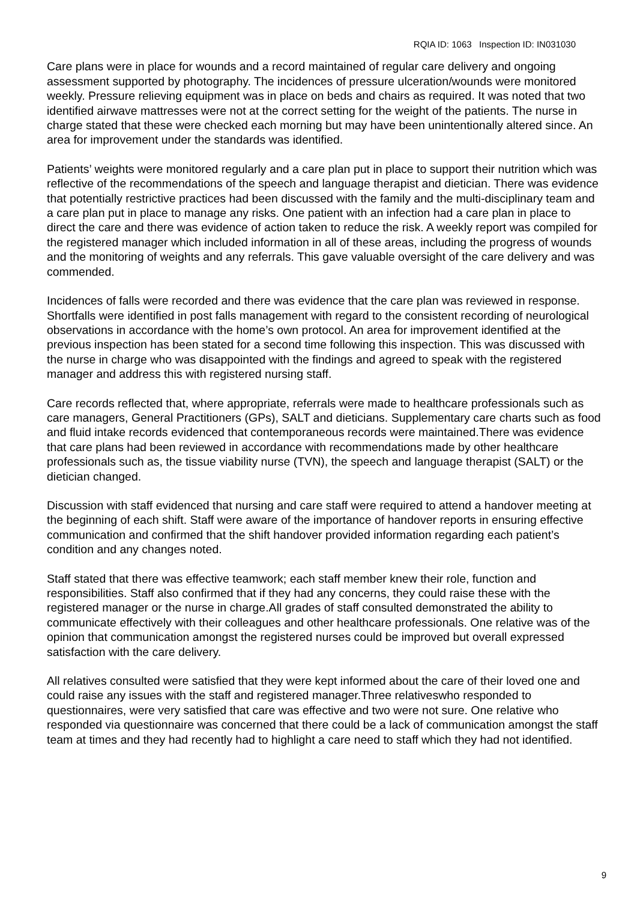RQIA ID: 1063 Inspection ID: IN031030
Care plans were in place for wounds and a record maintained of regular care delivery and ongoing assessment supported by photography. The incidences of pressure ulceration/wounds were monitored weekly. Pressure relieving equipment was in place on beds and chairs as required. It was noted that two identified airwave mattresses were not at the correct setting for the weight of the patients. The nurse in charge stated that these were checked each morning but may have been unintentionally altered since. An area for improvement under the standards was identified.
Patients’ weights were monitored regularly and a care plan put in place to support their nutrition which was reflective of the recommendations of the speech and language therapist and dietician. There was evidence that potentially restrictive practices had been discussed with the family and the multi-disciplinary team and a care plan put in place to manage any risks. One patient with an infection had a care plan in place to direct the care and there was evidence of action taken to reduce the risk. A weekly report was compiled for the registered manager which included information in all of these areas, including the progress of wounds and the monitoring of weights and any referrals. This gave valuable oversight of the care delivery and was commended.
Incidences of falls were recorded and there was evidence that the care plan was reviewed in response. Shortfalls were identified in post falls management with regard to the consistent recording of neurological observations in accordance with the home’s own protocol. An area for improvement identified at the previous inspection has been stated for a second time following this inspection. This was discussed with the nurse in charge who was disappointed with the findings and agreed to speak with the registered manager and address this with registered nursing staff.
Care records reflected that, where appropriate, referrals were made to healthcare professionals such as care managers, General Practitioners (GPs), SALT and dieticians. Supplementary care charts such as food and fluid intake records evidenced that contemporaneous records were maintained.There was evidence that care plans had been reviewed in accordance with recommendations made by other healthcare professionals such as, the tissue viability nurse (TVN), the speech and language therapist (SALT) or the dietician changed.
Discussion with staff evidenced that nursing and care staff were required to attend a handover meeting at the beginning of each shift. Staff were aware of the importance of handover reports in ensuring effective communication and confirmed that the shift handover provided information regarding each patient’s condition and any changes noted.
Staff stated that there was effective teamwork; each staff member knew their role, function and responsibilities. Staff also confirmed that if they had any concerns, they could raise these with the registered manager or the nurse in charge.All grades of staff consulted demonstrated the ability to communicate effectively with their colleagues and other healthcare professionals. One relative was of the opinion that communication amongst the registered nurses could be improved but overall expressed satisfaction with the care delivery.
All relatives consulted were satisfied that they were kept informed about the care of their loved one and could raise any issues with the staff and registered manager.Three relativeswho responded to questionnaires, were very satisfied that care was effective and two were not sure. One relative who responded via questionnaire was concerned that there could be a lack of communication amongst the staff team at times and they had recently had to highlight a care need to staff which they had not identified.
9